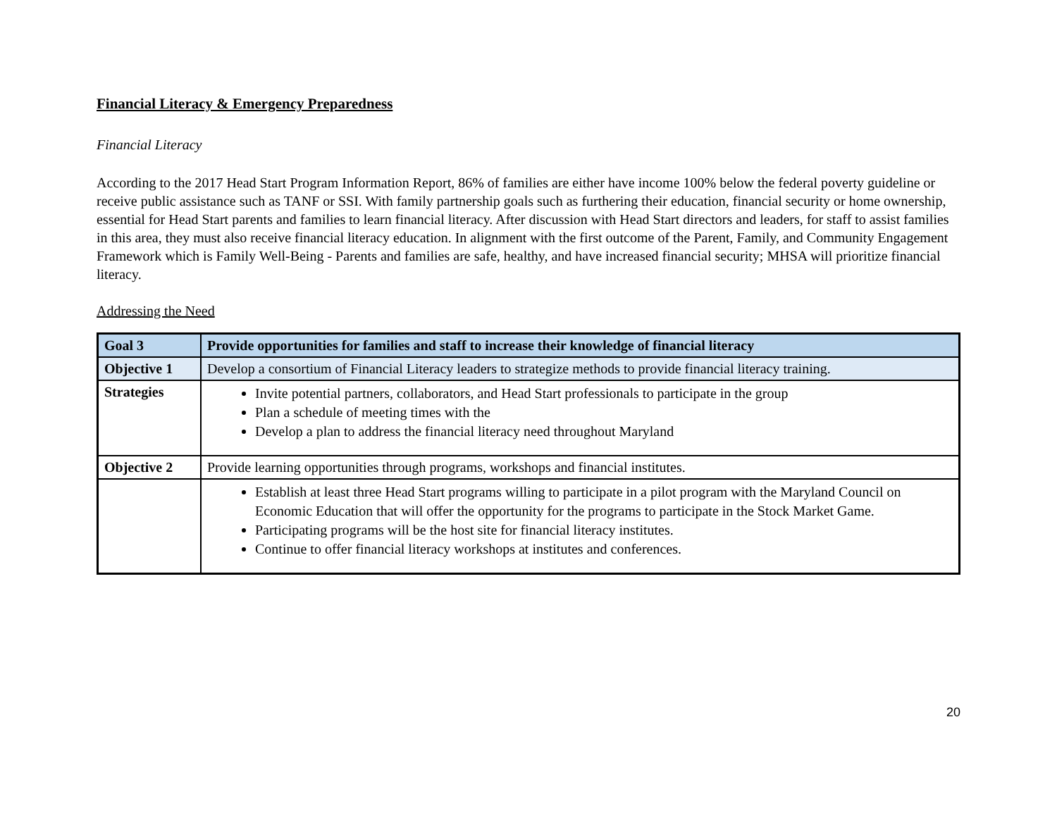Financial Literacy & Emergency Preparedness
Financial Literacy
According to the 2017 Head Start Program Information Report, 86% of families are either have income 100% below the federal poverty guideline or receive public assistance such as TANF or SSI. With family partnership goals such as furthering their education, financial security or home ownership, essential for Head Start parents and families to learn financial literacy. After discussion with Head Start directors and leaders, for staff to assist families in this area, they must also receive financial literacy education. In alignment with the first outcome of the Parent, Family, and Community Engagement Framework which is Family Well-Being - Parents and families are safe, healthy, and have increased financial security; MHSA will prioritize financial literacy.
Addressing the Need
| Goal 3 | Provide opportunities for families and staff to increase their knowledge of financial literacy |
| Objective 1 | Develop a consortium of Financial Literacy leaders to strategize methods to provide financial literacy training. |
| Strategies | Invite potential partners, collaborators, and Head Start professionals to participate in the group Plan a schedule of meeting times with the Develop a plan to address the financial literacy need throughout Maryland |
| Objective 2 | Provide learning opportunities through programs, workshops and financial institutes. |
| | Establish at least three Head Start programs willing to participate in a pilot program with the Maryland Council on Economic Education that will offer the opportunity for the programs to participate in the Stock Market Game. Participating programs will be the host site for financial literacy institutes. Continue to offer financial literacy workshops at institutes and conferences. |
20